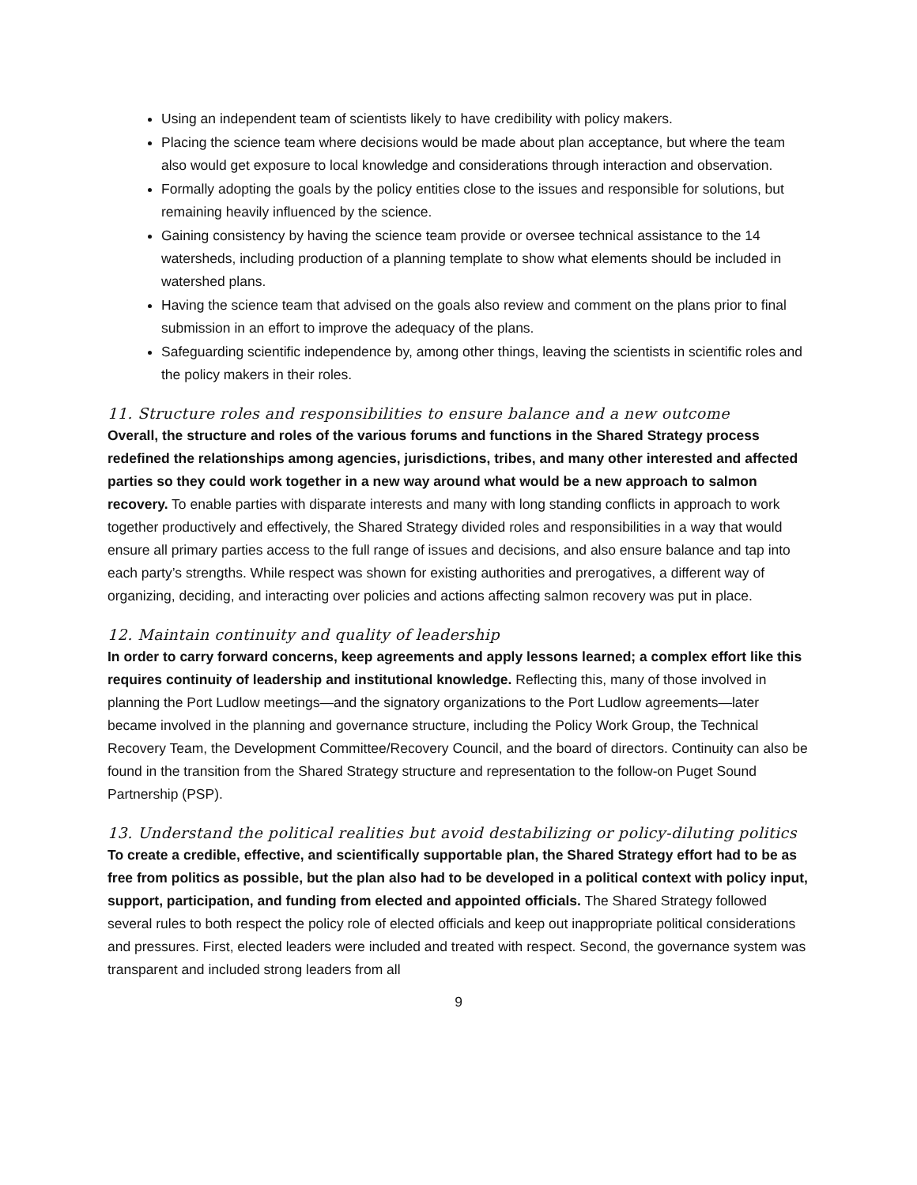Using an independent team of scientists likely to have credibility with policy makers.
Placing the science team where decisions would be made about plan acceptance, but where the team also would get exposure to local knowledge and considerations through interaction and observation.
Formally adopting the goals by the policy entities close to the issues and responsible for solutions, but remaining heavily influenced by the science.
Gaining consistency by having the science team provide or oversee technical assistance to the 14 watersheds, including production of a planning template to show what elements should be included in watershed plans.
Having the science team that advised on the goals also review and comment on the plans prior to final submission in an effort to improve the adequacy of the plans.
Safeguarding scientific independence by, among other things, leaving the scientists in scientific roles and the policy makers in their roles.
11. Structure roles and responsibilities to ensure balance and a new outcome
Overall, the structure and roles of the various forums and functions in the Shared Strategy process redefined the relationships among agencies, jurisdictions, tribes, and many other interested and affected parties so they could work together in a new way around what would be a new approach to salmon recovery. To enable parties with disparate interests and many with long standing conflicts in approach to work together productively and effectively, the Shared Strategy divided roles and responsibilities in a way that would ensure all primary parties access to the full range of issues and decisions, and also ensure balance and tap into each party’s strengths. While respect was shown for existing authorities and prerogatives, a different way of organizing, deciding, and interacting over policies and actions affecting salmon recovery was put in place.
12. Maintain continuity and quality of leadership
In order to carry forward concerns, keep agreements and apply lessons learned; a complex effort like this requires continuity of leadership and institutional knowledge. Reflecting this, many of those involved in planning the Port Ludlow meetings—and the signatory organizations to the Port Ludlow agreements—later became involved in the planning and governance structure, including the Policy Work Group, the Technical Recovery Team, the Development Committee/Recovery Council, and the board of directors. Continuity can also be found in the transition from the Shared Strategy structure and representation to the follow-on Puget Sound Partnership (PSP).
13. Understand the political realities but avoid destabilizing or policy-diluting politics
To create a credible, effective, and scientifically supportable plan, the Shared Strategy effort had to be as free from politics as possible, but the plan also had to be developed in a political context with policy input, support, participation, and funding from elected and appointed officials. The Shared Strategy followed several rules to both respect the policy role of elected officials and keep out inappropriate political considerations and pressures. First, elected leaders were included and treated with respect. Second, the governance system was transparent and included strong leaders from all
9